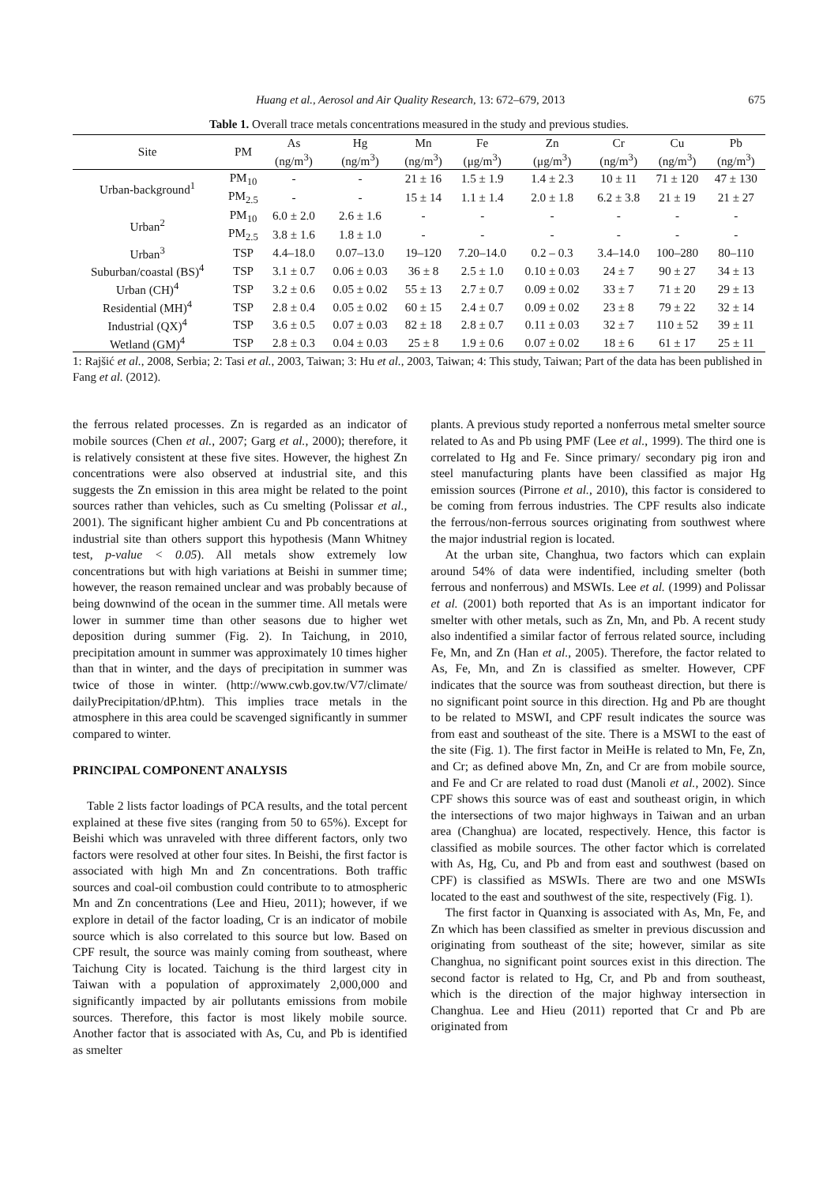Huang et al., Aerosol and Air Quality Research, 13: 672–679, 2013 675
Table 1. Overall trace metals concentrations measured in the study and previous studies.
| Site | PM | As (ng/m<sup>3</sup>) | Hg (ng/m<sup>3</sup>) | Mn (ng/m<sup>3</sup>) | Fe (μg/m<sup>3</sup>) | Zn (μg/m<sup>3</sup>) | Cr (ng/m<sup>3</sup>) | Cu (ng/m<sup>3</sup>) | Pb (ng/m<sup>3</sup>) | | |
| --- | --- | --- | --- | --- | --- | --- | --- | --- | --- | --- | --- |
| | | Urban-background<sup>1</sup> | PM<sub>10</sub> | - | - | 21 ± 16 | 1.5 ± 1.9 | 1.4 ± 2.3 | 10 ± 11 | 71 ± 120 | 47 ± 130 |
| PM<sub>2.5</sub> | - | | - | 15 ± 14 | 1.1 ± 1.4 | 2.0 ± 1.8 | 6.2 ± 3.8 | 21 ± 19 | 21 ± 27 | | |
| Urban<sup>2</sup> | PM<sub>10</sub> | 6.0 ± 2.0 | 2.6 ± 1.6 | - | - | - | - | - | - | | |
| | PM<sub>2.5</sub> | 3.8 ± 1.6 | 1.8 ± 1.0 | - | - | - | - | - | - | | |
| Urban<sup>3</sup> | TSP | 4.4–18.0 | 0.07–13.0 | 19–120 | 7.20–14.0 | 0.2 – 0.3 | 3.4–14.0 | 100–280 | 80–110 | | |
| Suburban/coastal (BS)<sup>4</sup> | TSP | 3.1 ± 0.7 | 0.06 ± 0.03 | 36 ± 8 | 2.5 ± 1.0 | 0.10 ± 0.03 | 24 ± 7 | 90 ± 27 | 34 ± 13 | | |
| Urban (CH)<sup>4</sup> | TSP | 3.2 ± 0.6 | 0.05 ± 0.02 | 55 ± 13 | 2.7 ± 0.7 | 0.09 ± 0.02 | 33 ± 7 | 71 ± 20 | 29 ± 13 | | |
| Residential (MH)<sup>4</sup> | TSP | 2.8 ± 0.4 | 0.05 ± 0.02 | 60 ± 15 | 2.4 ± 0.7 | 0.09 ± 0.02 | 23 ± 8 | 79 ± 22 | 32 ± 14 | | |
| Industrial (QX)<sup>4</sup> | TSP | 3.6 ± 0.5 | 0.07 ± 0.03 | 82 ± 18 | 2.8 ± 0.7 | 0.11 ± 0.03 | 32 ± 7 | 110 ± 52 | 39 ± 11 | | |
| Wetland (GM)<sup>4</sup> | TSP | 2.8 ± 0.3 | 0.04 ± 0.03 | 25 ± 8 | 1.9 ± 0.6 | 0.07 ± 0.02 | 18 ± 6 | 61 ± 17 | 25 ± 11 | | |
1: Rajšić et al., 2008, Serbia; 2: Tasi et al., 2003, Taiwan; 3: Hu et al., 2003, Taiwan; 4: This study, Taiwan; Part of the data has been published in Fang et al. (2012).
the ferrous related processes. Zn is regarded as an indicator of mobile sources (Chen et al., 2007; Garg et al., 2000); therefore, it is relatively consistent at these five sites. However, the highest Zn concentrations were also observed at industrial site, and this suggests the Zn emission in this area might be related to the point sources rather than vehicles, such as Cu smelting (Polissar et al., 2001). The significant higher ambient Cu and Pb concentrations at industrial site than others support this hypothesis (Mann Whitney test, p-value < 0.05). All metals show extremely low concentrations but with high variations at Beishi in summer time; however, the reason remained unclear and was probably because of being downwind of the ocean in the summer time. All metals were lower in summer time than other seasons due to higher wet deposition during summer (Fig. 2). In Taichung, in 2010, precipitation amount in summer was approximately 10 times higher than that in winter, and the days of precipitation in summer was twice of those in winter. (http://www.cwb.gov.tw/V7/climate/ dailyPrecipitation/dP.htm). This implies trace metals in the atmosphere in this area could be scavenged significantly in summer compared to winter.
PRINCIPAL COMPONENT ANALYSIS
Table 2 lists factor loadings of PCA results, and the total percent explained at these five sites (ranging from 50 to 65%). Except for Beishi which was unraveled with three different factors, only two factors were resolved at other four sites. In Beishi, the first factor is associated with high Mn and Zn concentrations. Both traffic sources and coal-oil combustion could contribute to to atmospheric Mn and Zn concentrations (Lee and Hieu, 2011); however, if we explore in detail of the factor loading, Cr is an indicator of mobile source which is also correlated to this source but low. Based on CPF result, the source was mainly coming from southeast, where Taichung City is located. Taichung is the third largest city in Taiwan with a population of approximately 2,000,000 and significantly impacted by air pollutants emissions from mobile sources. Therefore, this factor is most likely mobile source. Another factor that is associated with As, Cu, and Pb is identified as smelter
plants. A previous study reported a nonferrous metal smelter source related to As and Pb using PMF (Lee et al., 1999). The third one is correlated to Hg and Fe. Since primary/ secondary pig iron and steel manufacturing plants have been classified as major Hg emission sources (Pirrone et al., 2010), this factor is considered to be coming from ferrous industries. The CPF results also indicate the ferrous/non-ferrous sources originating from southwest where the major industrial region is located.
At the urban site, Changhua, two factors which can explain around 54% of data were indentified, including smelter (both ferrous and nonferrous) and MSWIs. Lee et al. (1999) and Polissar et al. (2001) both reported that As is an important indicator for smelter with other metals, such as Zn, Mn, and Pb. A recent study also indentified a similar factor of ferrous related source, including Fe, Mn, and Zn (Han et al., 2005). Therefore, the factor related to As, Fe, Mn, and Zn is classified as smelter. However, CPF indicates that the source was from southeast direction, but there is no significant point source in this direction. Hg and Pb are thought to be related to MSWI, and CPF result indicates the source was from east and southeast of the site. There is a MSWI to the east of the site (Fig. 1). The first factor in MeiHe is related to Mn, Fe, Zn, and Cr; as defined above Mn, Zn, and Cr are from mobile source, and Fe and Cr are related to road dust (Manoli et al., 2002). Since CPF shows this source was of east and southeast origin, in which the intersections of two major highways in Taiwan and an urban area (Changhua) are located, respectively. Hence, this factor is classified as mobile sources. The other factor which is correlated with As, Hg, Cu, and Pb and from east and southwest (based on CPF) is classified as MSWIs. There are two and one MSWIs located to the east and southwest of the site, respectively (Fig. 1).
The first factor in Quanxing is associated with As, Mn, Fe, and Zn which has been classified as smelter in previous discussion and originating from southeast of the site; however, similar as site Changhua, no significant point sources exist in this direction. The second factor is related to Hg, Cr, and Pb and from southeast, which is the direction of the major highway intersection in Changhua. Lee and Hieu (2011) reported that Cr and Pb are originated from